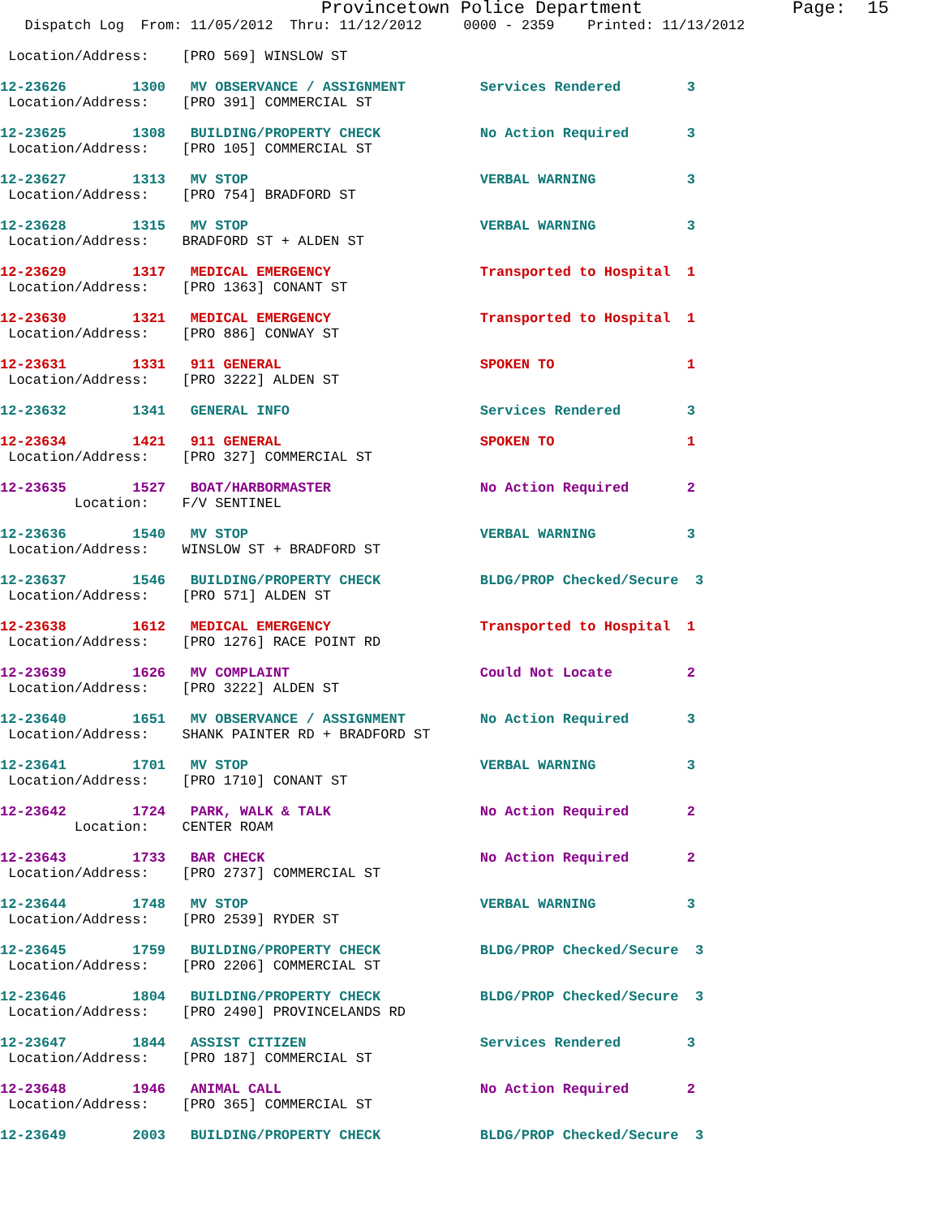Provincetown Police Department              Page:  15
   Dispatch Log  From: 11/05/2012  Thru: 11/12/2012     0000 - 2359    Printed: 11/13/2012

 Location/Address:    [PRO 569] WINSLOW ST

12-23626        1300   MV OBSERVANCE / ASSIGNMENT         Services Rendered        3
 Location/Address:    [PRO 391] COMMERCIAL ST

12-23625        1308   BUILDING/PROPERTY CHECK            No Action Required       3
 Location/Address:    [PRO 105] COMMERCIAL ST

12-23627        1313   MV STOP                            VERBAL WARNING           3
 Location/Address:    [PRO 754] BRADFORD ST

12-23628        1315   MV STOP                            VERBAL WARNING           3
 Location/Address:    BRADFORD ST + ALDEN ST

12-23629        1317   MEDICAL EMERGENCY                  Transported to Hospital  1
 Location/Address:    [PRO 1363] CONANT ST

12-23630        1321   MEDICAL EMERGENCY                  Transported to Hospital  1
 Location/Address:    [PRO 886] CONWAY ST

12-23631        1331   911 GENERAL                        SPOKEN TO                1
 Location/Address:    [PRO 3222] ALDEN ST

12-23632        1341   GENERAL INFO                       Services Rendered        3

12-23634        1421   911 GENERAL                        SPOKEN TO                1
 Location/Address:    [PRO 327] COMMERCIAL ST

12-23635        1527   BOAT/HARBORMASTER                  No Action Required       2
         Location:    F/V SENTINEL

12-23636        1540   MV STOP                            VERBAL WARNING           3
 Location/Address:    WINSLOW ST + BRADFORD ST

12-23637        1546   BUILDING/PROPERTY CHECK            BLDG/PROP Checked/Secure  3
 Location/Address:    [PRO 571] ALDEN ST

12-23638        1612   MEDICAL EMERGENCY                  Transported to Hospital  1
 Location/Address:    [PRO 1276] RACE POINT RD

12-23639        1626   MV COMPLAINT                       Could Not Locate         2
 Location/Address:    [PRO 3222] ALDEN ST

12-23640        1651   MV OBSERVANCE / ASSIGNMENT         No Action Required       3
 Location/Address:    SHANK PAINTER RD + BRADFORD ST

12-23641        1701   MV STOP                            VERBAL WARNING           3
 Location/Address:    [PRO 1710] CONANT ST

12-23642        1724   PARK, WALK & TALK                  No Action Required       2
         Location:    CENTER ROAM

12-23643        1733   BAR CHECK                          No Action Required       2
 Location/Address:    [PRO 2737] COMMERCIAL ST

12-23644        1748   MV STOP                            VERBAL WARNING           3
 Location/Address:    [PRO 2539] RYDER ST

12-23645        1759   BUILDING/PROPERTY CHECK            BLDG/PROP Checked/Secure  3
 Location/Address:    [PRO 2206] COMMERCIAL ST

12-23646        1804   BUILDING/PROPERTY CHECK            BLDG/PROP Checked/Secure  3
 Location/Address:    [PRO 2490] PROVINCELANDS RD

12-23647        1844   ASSIST CITIZEN                     Services Rendered        3
 Location/Address:    [PRO 187] COMMERCIAL ST

12-23648        1946   ANIMAL CALL                        No Action Required       2
 Location/Address:    [PRO 365] COMMERCIAL ST

12-23649        2003   BUILDING/PROPERTY CHECK            BLDG/PROP Checked/Secure  3